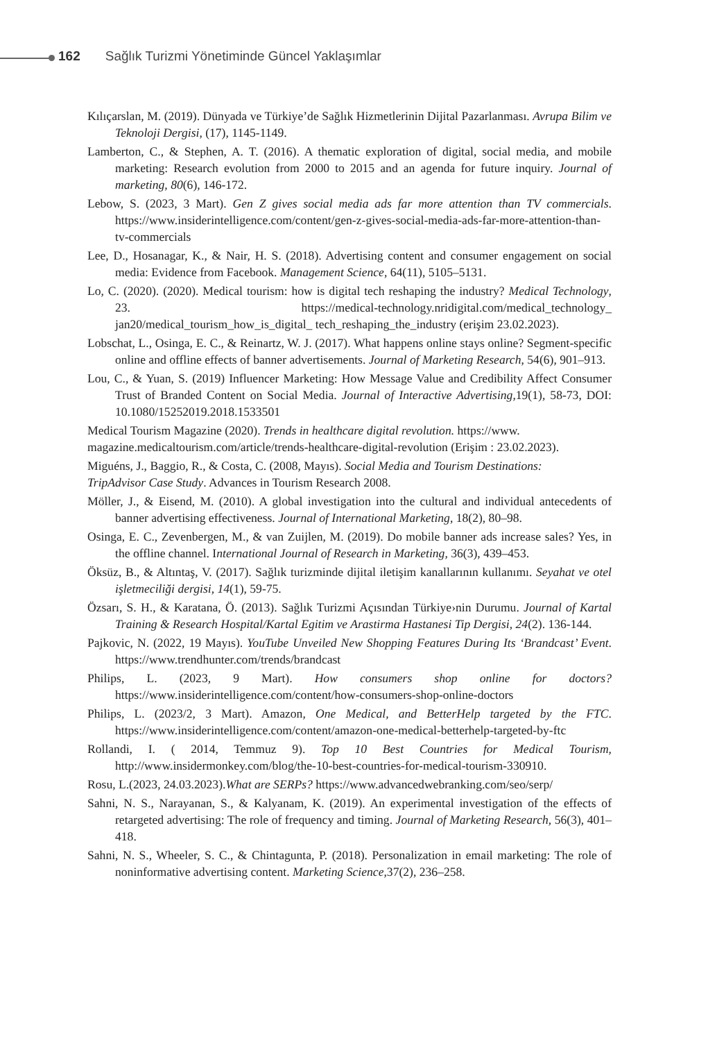162 Sağlık Turizmi Yönetiminde Güncel Yaklaşımlar
Kılıçarslan, M. (2019). Dünyada ve Türkiye’de Sağlık Hizmetlerinin Dijital Pazarlanması. Avrupa Bilim ve Teknoloji Dergisi, (17), 1145-1149.
Lamberton, C., & Stephen, A. T. (2016). A thematic exploration of digital, social media, and mobile marketing: Research evolution from 2000 to 2015 and an agenda for future inquiry. Journal of marketing, 80(6), 146-172.
Lebow, S. (2023, 3 Mart). Gen Z gives social media ads far more attention than TV commercials. https://www.insiderintelligence.com/content/gen-z-gives-social-media-ads-far-more-attention-than-tv-commercials
Lee, D., Hosanagar, K., & Nair, H. S. (2018). Advertising content and consumer engagement on social media: Evidence from Facebook. Management Science, 64(11), 5105–5131.
Lo, C. (2020). (2020). Medical tourism: how is digital tech reshaping the industry? Medical Technology, 23. https://medical-technology.nridigital.com/medical_technology_ jan20/medical_tourism_how_is_digital_ tech_reshaping_the_industry (erişim 23.02.2023).
Lobschat, L., Osinga, E. C., & Reinartz, W. J. (2017). What happens online stays online? Segment-specific online and offline effects of banner advertisements. Journal of Marketing Research, 54(6), 901–913.
Lou, C., & Yuan, S. (2019) Influencer Marketing: How Message Value and Credibility Affect Consumer Trust of Branded Content on Social Media. Journal of Interactive Advertising,19(1), 58-73, DOI: 10.1080/15252019.2018.1533501
Medical Tourism Magazine (2020). Trends in healthcare digital revolution. https://www.
magazine.medicaltourism.com/article/trends-healthcare-digital-revolution (Erişim : 23.02.2023).
Miguéns, J., Baggio, R., & Costa, C. (2008, Mayıs). Social Media and Tourism Destinations:
TripAdvisor Case Study. Advances in Tourism Research 2008.
Möller, J., & Eisend, M. (2010). A global investigation into the cultural and individual antecedents of banner advertising effectiveness. Journal of International Marketing, 18(2), 80–98.
Osinga, E. C., Zevenbergen, M., & van Zuijlen, M. (2019). Do mobile banner ads increase sales? Yes, in the offline channel. International Journal of Research in Marketing, 36(3), 439–453.
Öksüz, B., & Altıntaş, V. (2017). Sağlık turizminde dijital iletişim kanallarının kullanımı. Seyahat ve otel işletmeciliği dergisi, 14(1), 59-75.
Özsarı, S. H., & Karatana, Ö. (2013). Sağlık Turizmi Açısından Türkiye›nin Durumu. Journal of Kartal Training & Research Hospital/Kartal Egitim ve Arastirma Hastanesi Tip Dergisi, 24(2). 136-144.
Pajkovic, N. (2022, 19 Mayıs). YouTube Unveiled New Shopping Features During Its ‘Brandcast’ Event. https://www.trendhunter.com/trends/brandcast
Philips, L. (2023, 9 Mart). How consumers shop online for doctors? https://www.insiderintelligence.com/content/how-consumers-shop-online-doctors
Philips, L. (2023/2, 3 Mart). Amazon, One Medical, and BetterHelp targeted by the FTC. https://www.insiderintelligence.com/content/amazon-one-medical-betterhelp-targeted-by-ftc
Rollandi, I. ( 2014, Temmuz 9). Top 10 Best Countries for Medical Tourism, http://www.insidermonkey.com/blog/the-10-best-countries-for-medical-tourism-330910.
Rosu, L.(2023, 24.03.2023).What are SERPs? https://www.advancedwebranking.com/seo/serp/
Sahni, N. S., Narayanan, S., & Kalyanam, K. (2019). An experimental investigation of the effects of retargeted advertising: The role of frequency and timing. Journal of Marketing Research, 56(3), 401–418.
Sahni, N. S., Wheeler, S. C., & Chintagunta, P. (2018). Personalization in email marketing: The role of noninformative advertising content. Marketing Science,37(2), 236–258.